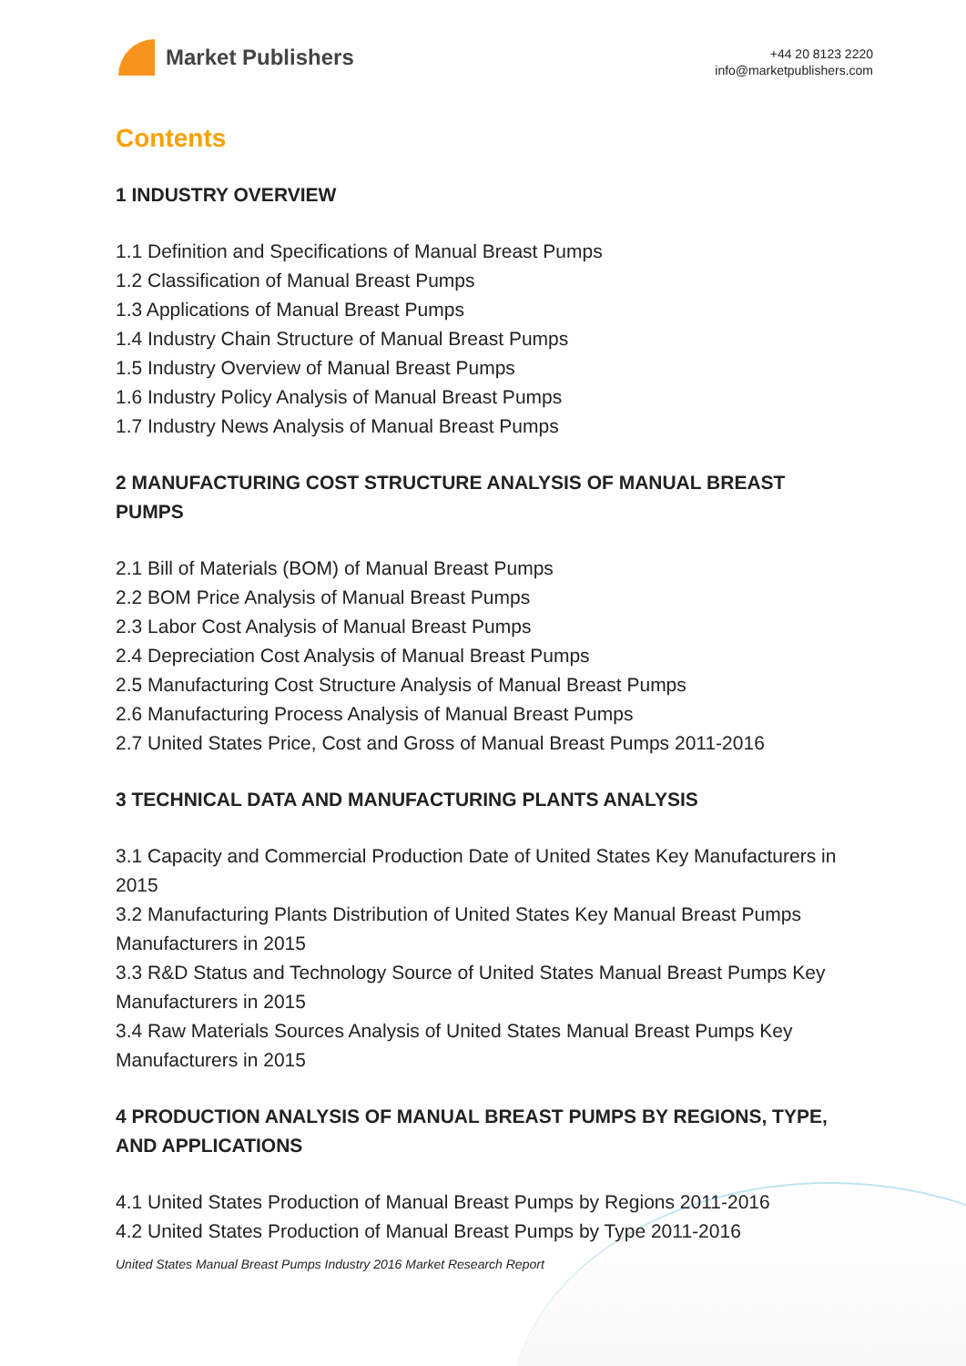Market Publishers
+44 20 8123 2220
info@marketpublishers.com
Contents
1 INDUSTRY OVERVIEW
1.1 Definition and Specifications of Manual Breast Pumps
1.2 Classification of Manual Breast Pumps
1.3 Applications of Manual Breast Pumps
1.4 Industry Chain Structure of Manual Breast Pumps
1.5 Industry Overview of Manual Breast Pumps
1.6 Industry Policy Analysis of Manual Breast Pumps
1.7 Industry News Analysis of Manual Breast Pumps
2 MANUFACTURING COST STRUCTURE ANALYSIS OF MANUAL BREAST PUMPS
2.1 Bill of Materials (BOM) of Manual Breast Pumps
2.2 BOM Price Analysis of Manual Breast Pumps
2.3 Labor Cost Analysis of Manual Breast Pumps
2.4 Depreciation Cost Analysis of Manual Breast Pumps
2.5 Manufacturing Cost Structure Analysis of Manual Breast Pumps
2.6 Manufacturing Process Analysis of Manual Breast Pumps
2.7 United States Price, Cost and Gross of Manual Breast Pumps 2011-2016
3 TECHNICAL DATA AND MANUFACTURING PLANTS ANALYSIS
3.1 Capacity and Commercial Production Date of United States Key Manufacturers in 2015
3.2 Manufacturing Plants Distribution of United States Key Manual Breast Pumps Manufacturers in 2015
3.3 R&D Status and Technology Source of United States Manual Breast Pumps Key Manufacturers in 2015
3.4 Raw Materials Sources Analysis of United States Manual Breast Pumps Key Manufacturers in 2015
4 PRODUCTION ANALYSIS OF MANUAL BREAST PUMPS BY REGIONS, TYPE, AND APPLICATIONS
4.1 United States Production of Manual Breast Pumps by Regions 2011-2016
4.2 United States Production of Manual Breast Pumps by Type 2011-2016
United States Manual Breast Pumps Industry 2016 Market Research Report